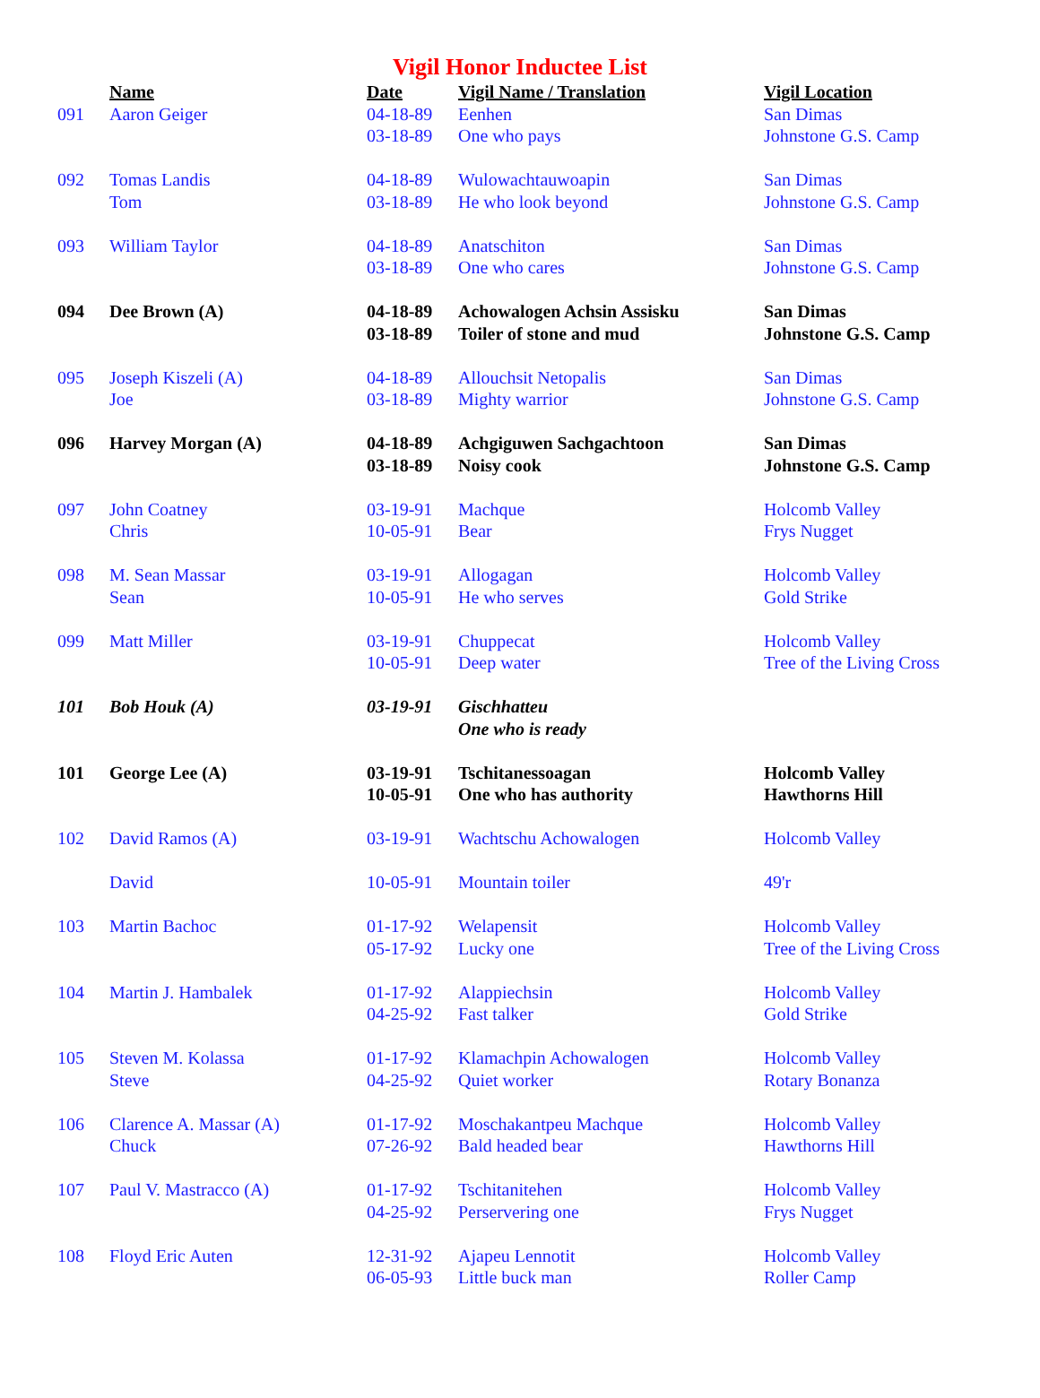Vigil Honor Inductee List
| | Name | Date | Vigil Name / Translation | Vigil Location |
| --- | --- | --- | --- | --- |
| 091 | Aaron Geiger | 04-18-89 03-18-89 | Eenhen One who pays | San Dimas Johnstone G.S. Camp |
| 092 | Tomas Landis Tom | 04-18-89 03-18-89 | Wulowachtauwoapin He who look beyond | San Dimas Johnstone G.S. Camp |
| 093 | William Taylor | 04-18-89 03-18-89 | Anatschiton One who cares | San Dimas Johnstone G.S. Camp |
| 094 | Dee Brown (A) | 04-18-89 03-18-89 | Achowalogen Achsin Assisku Toiler of stone and mud | San Dimas Johnstone G.S. Camp |
| 095 | Joseph Kiszeli (A) Joe | 04-18-89 03-18-89 | Allouchsit Netopalis Mighty warrior | San Dimas Johnstone G.S. Camp |
| 096 | Harvey Morgan (A) | 04-18-89 03-18-89 | Achgiguwen Sachgachtoon Noisy cook | San Dimas Johnstone G.S. Camp |
| 097 | John Coatney Chris | 03-19-91 10-05-91 | Machque Bear | Holcomb Valley Frys Nugget |
| 098 | M. Sean Massar Sean | 03-19-91 10-05-91 | Allogagan He who serves | Holcomb Valley Gold Strike |
| 099 | Matt Miller | 03-19-91 10-05-91 | Chuppecat Deep water | Holcomb Valley Tree of the Living Cross |
| 101 | Bob Houk (A) | 03-19-91 | Gischhatteu One who is ready | |
| 101 | George Lee (A) | 03-19-91 10-05-91 | Tschitanessoagan One who has authority | Holcomb Valley Hawthorns Hill |
| 102 | David Ramos (A) | 03-19-91 | Wachtschu Achowalogen | Holcomb Valley |
| | David | 10-05-91 | Mountain toiler | 49'r |
| 103 | Martin Bachoc | 01-17-92 05-17-92 | Welapensit Lucky one | Holcomb Valley Tree of the Living Cross |
| 104 | Martin J. Hambalek | 01-17-92 04-25-92 | Alappiechsin Fast talker | Holcomb Valley Gold Strike |
| 105 | Steven M. Kolassa Steve | 01-17-92 04-25-92 | Klamachpin Achowalogen Quiet worker | Holcomb Valley Rotary Bonanza |
| 106 | Clarence A. Massar (A) Chuck | 01-17-92 07-26-92 | Moschakantpeu Machque Bald headed bear | Holcomb Valley Hawthorns Hill |
| 107 | Paul V. Mastracco (A) | 01-17-92 04-25-92 | Tschitanitehen Perservering one | Holcomb Valley Frys Nugget |
| 108 | Floyd Eric Auten | 12-31-92 06-05-93 | Ajapeu Lennotit Little buck man | Holcomb Valley Roller Camp |